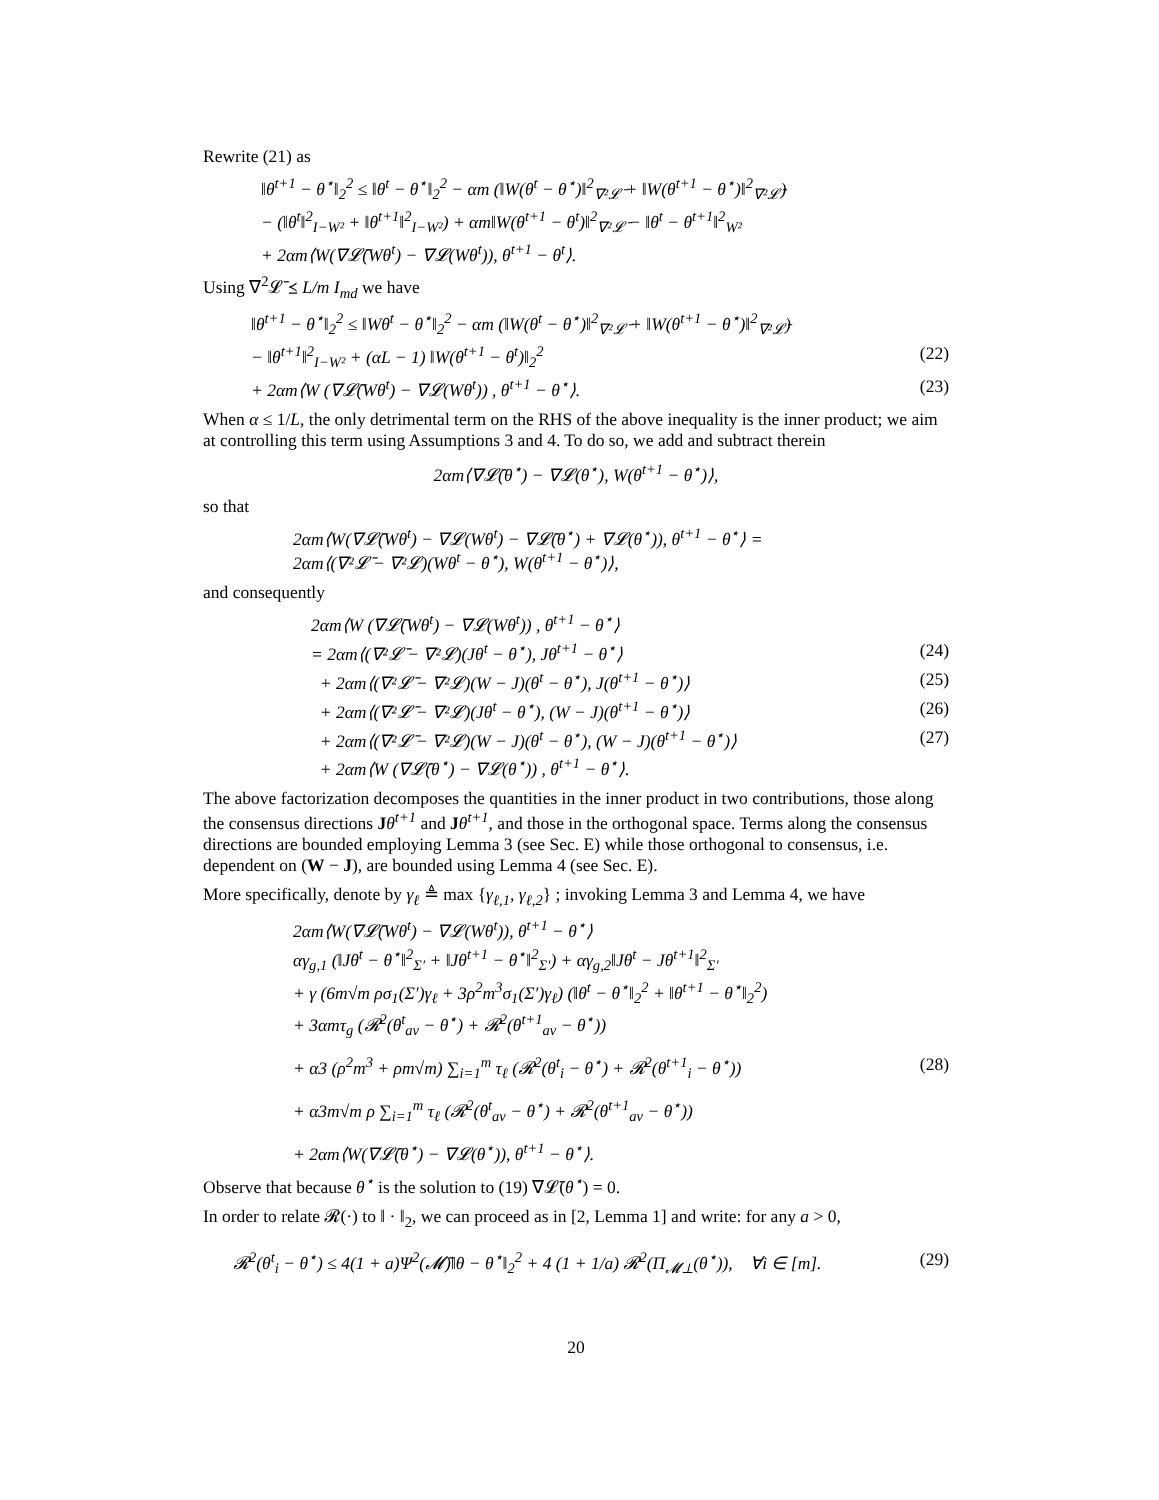Rewrite (21) as
‖θ<sup>t+1</sup> − θ<sup>⋆</sup>‖<sub>2</sub><sup>2</sup> ≤ ‖θ<sup>t</sup> − θ<sup>⋆</sup>‖<sub>2</sub><sup>2</sup> − αm (‖W(θ<sup>t</sup> − θ<sup>⋆</sup>)‖<sup>2</sup><sub>∇²𝓛̄</sub> + ‖W(θ<sup>t+1</sup> − θ<sup>⋆</sup>)‖<sup>2</sup><sub>∇²𝓛̄</sub>)
− (‖θ<sup>t</sup>‖<sup>2</sup><sub>I−W²</sub> + ‖θ<sup>t+1</sup>‖<sup>2</sup><sub>I−W²</sub>) + αm‖W(θ<sup>t+1</sup> − θ<sup>t</sup>)‖<sup>2</sup><sub>∇²𝓛̄</sub> − ‖θ<sup>t</sup> − θ<sup>t+1</sup>‖<sup>2</sup><sub>W²</sub>
+ 2αm⟨W(∇𝓛̄(Wθ<sup>t</sup>) − ∇𝓛(Wθ<sup>t</sup>)), θ<sup>t+1</sup> − θ<sup>t</sup>⟩.
Using ∇<sup>2</sup>𝓛̄ ⪯ L/m I<sub>md</sub> we have
‖θ<sup>t+1</sup> − θ<sup>⋆</sup>‖<sub>2</sub><sup>2</sup> ≤ ‖Wθ<sup>t</sup> − θ<sup>⋆</sup>‖<sub>2</sub><sup>2</sup> − αm (‖W(θ<sup>t</sup> − θ<sup>⋆</sup>)‖<sup>2</sup><sub>∇²𝓛̄</sub> + ‖W(θ<sup>t+1</sup> − θ<sup>⋆</sup>)‖<sup>2</sup><sub>∇²𝓛̄</sub>)
− ‖θ<sup>t+1</sup>‖<sup>2</sup><sub>I−W²</sub> + (αL − 1) ‖W(θ<sup>t+1</sup> − θ<sup>t</sup>)‖<sub>2</sub><sup>2</sup> (22)
+ 2αm⟨W (∇𝓛̄(Wθ<sup>t</sup>) − ∇𝓛(Wθ<sup>t</sup>)) , θ<sup>t+1</sup> − θ<sup>⋆</sup>⟩. (23)
When α ≤ 1/L, the only detrimental term on the RHS of the above inequality is the inner product; we aim at controlling this term using Assumptions 3 and 4. To do so, we add and subtract therein
2αm⟨∇𝓛̄(θ<sup>⋆</sup>) − ∇𝓛(θ<sup>⋆</sup>), W(θ<sup>t+1</sup> − θ<sup>⋆</sup>)⟩,
so that
2αm⟨W(∇𝓛̄(Wθ<sup>t</sup>) − ∇𝓛(Wθ<sup>t</sup>) − ∇𝓛̄(θ<sup>⋆</sup>) + ∇𝓛(θ<sup>⋆</sup>)), θ<sup>t+1</sup> − θ<sup>⋆</sup>⟩ =
2αm⟨(∇²𝓛̄ − ∇²𝓛)(Wθ<sup>t</sup> − θ<sup>⋆</sup>), W(θ<sup>t+1</sup> − θ<sup>⋆</sup>)⟩,
and consequently
2αm⟨W (∇𝓛̄(Wθ<sup>t</sup>) − ∇𝓛(Wθ<sup>t</sup>)) , θ<sup>t+1</sup> − θ<sup>⋆</sup>⟩
= 2αm⟨(∇²𝓛̄ − ∇²𝓛)(Jθ<sup>t</sup> − θ<sup>⋆</sup>), Jθ<sup>t+1</sup> − θ<sup>⋆</sup>⟩ (24)
+ 2αm⟨(∇²𝓛̄ − ∇²𝓛)(W − J)(θ<sup>t</sup> − θ<sup>⋆</sup>), J(θ<sup>t+1</sup> − θ<sup>⋆</sup>)⟩ (25)
+ 2αm⟨(∇²𝓛̄ − ∇²𝓛)(Jθ<sup>t</sup> − θ<sup>⋆</sup>), (W − J)(θ<sup>t+1</sup> − θ<sup>⋆</sup>)⟩ (26)
+ 2αm⟨(∇²𝓛̄ − ∇²𝓛)(W − J)(θ<sup>t</sup> − θ<sup>⋆</sup>), (W − J)(θ<sup>t+1</sup> − θ<sup>⋆</sup>)⟩ (27)
+ 2αm⟨W (∇𝓛̄(θ<sup>⋆</sup>) − ∇𝓛(θ<sup>⋆</sup>)) , θ<sup>t+1</sup> − θ<sup>⋆</sup>⟩.
The above factorization decomposes the quantities in the inner product in two contributions, those along the consensus directions Jθ<sup>t+1</sup> and Jθ<sup>t+1</sup>, and those in the orthogonal space. Terms along the consensus directions are bounded employing Lemma 3 (see Sec. E) while those orthogonal to consensus, i.e. dependent on (W − J), are bounded using Lemma 4 (see Sec. E).
More specifically, denote by γ<sub>ℓ</sub> ≜ max {γ<sub>ℓ,1</sub>, γ<sub>ℓ,2</sub>} ; invoking Lemma 3 and Lemma 4, we have
2αm⟨W(∇𝓛̄(Wθ<sup>t</sup>) − ∇𝓛(Wθ<sup>t</sup>)), θ<sup>t+1</sup> − θ<sup>⋆</sup>⟩
αγ<sub>g,1</sub> (‖Jθ<sup>t</sup> − θ<sup>⋆</sup>‖<sup>2</sup><sub>Σ′</sub> + ‖Jθ<sup>t+1</sup> − θ<sup>⋆</sup>‖<sup>2</sup><sub>Σ′</sub>) + αγ<sub>g,2</sub>‖Jθ<sup>t</sup> − Jθ<sup>t+1</sup>‖<sup>2</sup><sub>Σ′</sub>
+ γ (6m√m ρσ<sub>1</sub>(Σ′)γ<sub>ℓ</sub> + 3ρ<sup>2</sup>m<sup>3</sup>σ<sub>1</sub>(Σ′)γ<sub>ℓ</sub>) (‖θ<sup>t</sup> − θ<sup>⋆</sup>‖<sub>2</sub><sup>2</sup> + ‖θ<sup>t+1</sup> − θ<sup>⋆</sup>‖<sub>2</sub><sup>2</sup>)
+ 3αmτ<sub>g</sub> (𝓡<sup>2</sup>(θ<sup>t</sup><sub>av</sub> − θ<sup>⋆</sup>) + 𝓡<sup>2</sup>(θ<sup>t+1</sup><sub>av</sub> − θ<sup>⋆</sup>))
+ α3 (ρ<sup>2</sup>m<sup>3</sup> + ρm√m) ∑<sub>i=1</sub><sup>m</sup> τ<sub>ℓ</sub> (𝓡<sup>2</sup>(θ<sup>t</sup><sub>i</sub> − θ<sup>⋆</sup>) + 𝓡<sup>2</sup>(θ<sup>t+1</sup><sub>i</sub> − θ<sup>⋆</sup>)) (28)
+ α3m√m ρ ∑<sub>i=1</sub><sup>m</sup> τ<sub>ℓ</sub> (𝓡<sup>2</sup>(θ<sup>t</sup><sub>av</sub> − θ<sup>⋆</sup>) + 𝓡<sup>2</sup>(θ<sup>t+1</sup><sub>av</sub> − θ<sup>⋆</sup>))
+ 2αm⟨W(∇𝓛̄(θ<sup>⋆</sup>) − ∇𝓛(θ<sup>⋆</sup>)), θ<sup>t+1</sup> − θ<sup>⋆</sup>⟩.
Observe that because θ<sup>⋆</sup> is the solution to (19) ∇𝓛̄(θ<sup>⋆</sup>) = 0.
In order to relate 𝓡(·) to ‖ · ‖<sub>2</sub>, we can proceed as in [2, Lemma 1] and write: for any a > 0,
𝓡<sup>2</sup>(θ<sup>t</sup><sub>i</sub> − θ<sup>⋆</sup>) ≤ 4(1 + a)Ψ<sup>2</sup>(𝓜̄)‖θ − θ<sup>⋆</sup>‖<sub>2</sub><sup>2</sup> + 4 (1 + 1/a) 𝓡<sup>2</sup>(Π<sub>𝓜⊥</sub>(θ<sup>⋆</sup>)), ∀i ∈ [m]. (29)
20